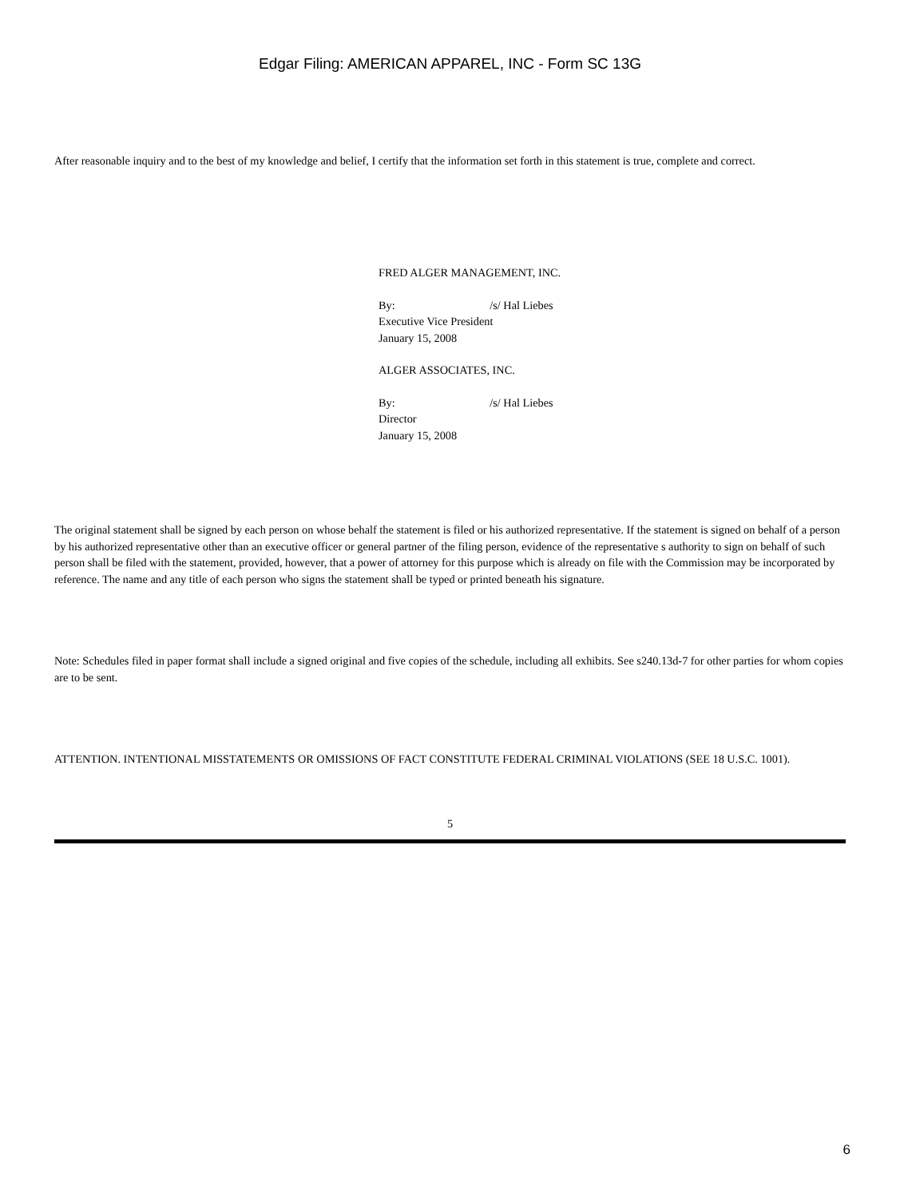Edgar Filing: AMERICAN APPAREL, INC - Form SC 13G
After reasonable inquiry and to the best of my knowledge and belief, I certify that the information set forth in this statement is true, complete and correct.
FRED ALGER MANAGEMENT, INC.
By: /s/ Hal Liebes
Executive Vice President
January 15, 2008
ALGER ASSOCIATES, INC.
By: /s/ Hal Liebes
Director
January 15, 2008
The original statement shall be signed by each person on whose behalf the statement is filed or his authorized representative. If the statement is signed on behalf of a person by his authorized representative other than an executive officer or general partner of the filing person, evidence of the representative s authority to sign on behalf of such person shall be filed with the statement, provided, however, that a power of attorney for this purpose which is already on file with the Commission may be incorporated by reference. The name and any title of each person who signs the statement shall be typed or printed beneath his signature.
Note: Schedules filed in paper format shall include a signed original and five copies of the schedule, including all exhibits. See s240.13d-7 for other parties for whom copies are to be sent.
ATTENTION. INTENTIONAL MISSTATEMENTS OR OMISSIONS OF FACT CONSTITUTE FEDERAL CRIMINAL VIOLATIONS (SEE 18 U.S.C. 1001).
5
6